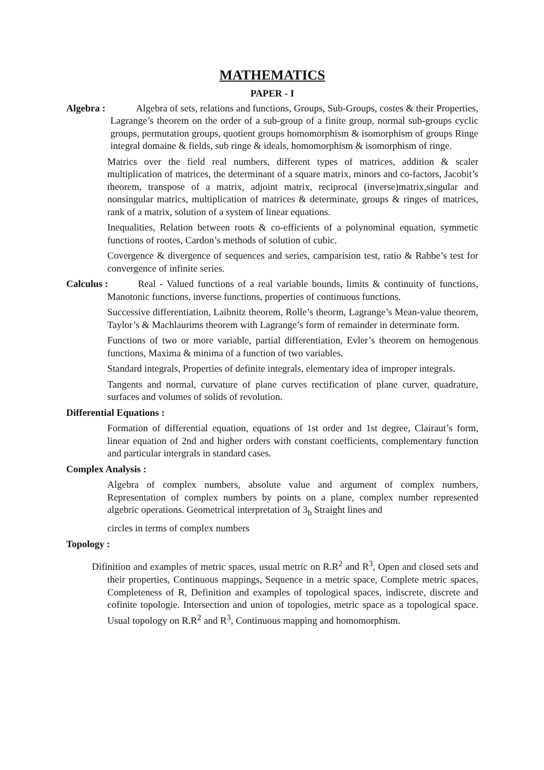MATHEMATICS
PAPER - I
Algebra : Algebra of sets, relations and functions, Groups, Sub-Groups, costes & their Properties, Lagrange’s theorem on the order of a sub-group of a finite group, normal sub-groups cyclic groups, permutation groups, quotient groups homomorphism & isomorphism of groups Ringe integral domaine & fields, sub ringe & ideals, homomorphism & isomorphism of ringe.
Matrics over the field real numbers, different types of matrices, addition & scaler multiplication of matrices, the determinant of a square matrix, minors and co-factors, Jacobit’s theorem, transpose of a matrix, adjoint matrix, reciprocal (inverse)matrix,singular and nonsingular matrics, multiplication of matrices & determinate, groups & ringes of matrices, rank of a matrix, solution of a system of linear equations.
Inequalities, Relation between roots & co-efficients of a polynominal equation, symmetic functions of rootes, Cardon’s methods of solution of cubic.
Covergence & divergence of sequences and series, camparision test, ratio & Rabbe’s test for convergence of infinite series.
Calculus : Real - Valued functions of a real variable bounds, limits & continuity of functions, Manotonic functions, inverse functions, properties of continuous functions.
Successive differentiation, Laibnitz theorem, Rolle’s theorm, Lagrange’s Mean-value theorem, Taylor’s & Machlaurims theorem with Lagrange’s form of remainder in determinate form.
Functions of two or more variable, partial differentiation, Evler’s theorem on hemogenous functions, Maxima & minima of a function of two variables.
Standard integrals, Properties of definite integrals, elementary idea of improper integrals.
Tangents and normal, curvature of plane curves rectification of plane curver, quadrature, surfaces and volumes of solids of revolution.
Differential Equations :
Formation of differential equation, equations of 1st order and 1st degree, Clairaut’s form, linear equation of 2nd and higher orders with constant coefficients, complementary function and particular intergrals in standard cases.
Complex Analysis :
Algebra of complex numbers, absolute value and argument of complex numbers, Representation of complex numbers by points on a plane, complex number represented algebric operations. Geometrical interpretation of 3<sub>b</sub> Straight lines and
circles in terms of complex numbers
Topology :
Difinition and examples of metric spaces, usual metric on R.R<sup>2</sup> and R<sup>3</sup>, Open and closed sets and their properties, Continuous mappings, Sequence in a metric space, Complete metric spaces, Completeness of R, Definition and examples of topological spaces, indiscrete, discrete and cofinite topologie. Intersection and union of topologies, metric space as a topological space. Usual topology on R.R<sup>2</sup> and R<sup>3</sup>, Continuous mapping and homomorphism.